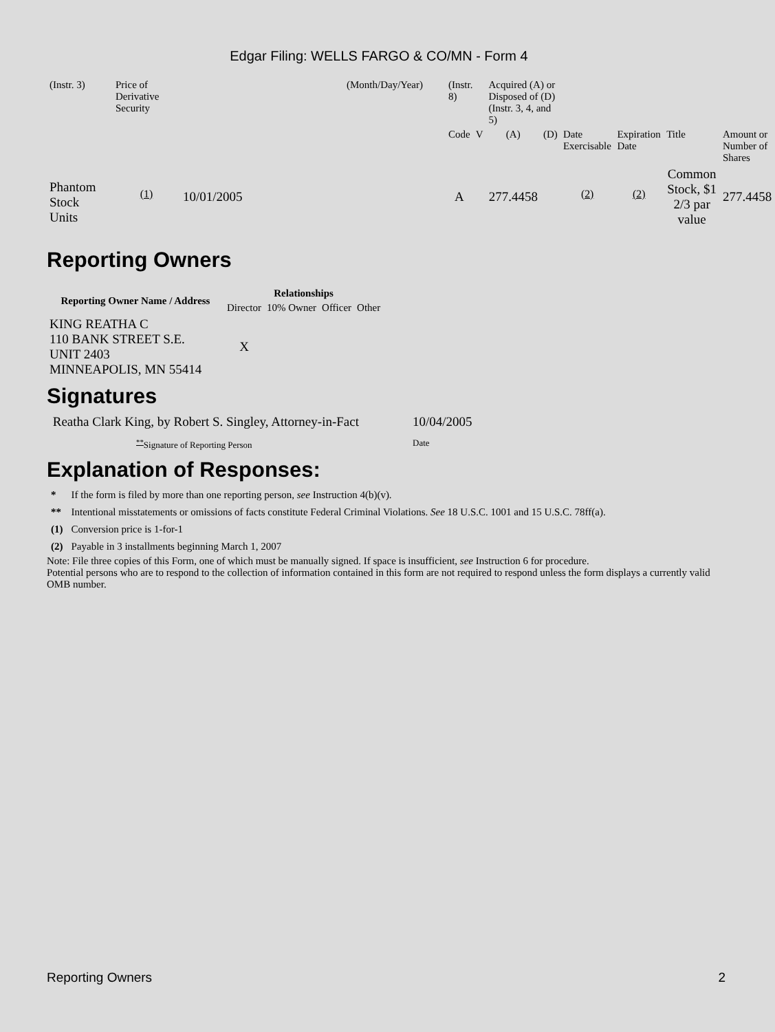Edgar Filing: WELLS FARGO & CO/MN - Form 4
| (Instr. 3) | Price of Derivative Security | | (Month/Day/Year) | (Instr. 8) | | Acquired (A) or Disposed of (D) (Instr. 3, 4, and 5) | | | | | |
| | | | | Code | V | (A) | (D) | Date Exercisable | Expiration Date | Title | Amount or Number of Shares |
| Phantom Stock Units | <sup>(1)</sup> | 10/01/2005 | | A | | 277.4458 | | <sup>(2)</sup> | <sup>(2)</sup> | Common Stock, $1 2/3 par value | 277.4458 |
Reporting Owners
| Reporting Owner Name / Address | Relationships | | | |
| --- | --- | --- | --- | --- |
| | Director | 10% Owner | Officer | Other |
| KING REATHA C 110 BANK STREET S.E. UNIT 2403 MINNEAPOLIS, MN 55414 | X | | | |
Signatures
| Reatha Clark King, by Robert S. Singley, Attorney-in-Fact | 10/04/2005 |
| <sup>**</sup> Signature of Reporting Person | Date |
Explanation of Responses:
| * | If the form is filed by more than one reporting person, see Instruction 4(b)(v). |
| ** | Intentional misstatements or omissions of facts constitute Federal Criminal Violations. See 18 U.S.C. 1001 and 15 U.S.C. 78ff(a). |
| (1) | Conversion price is 1-for-1 |
| (2) | Payable in 3 installments beginning March 1, 2007 |
Note: File three copies of this Form, one of which must be manually signed. If space is insufficient, see Instruction 6 for procedure.
Potential persons who are to respond to the collection of information contained in this form are not required to respond unless the form displays a currently valid OMB number.
Reporting Owners 2